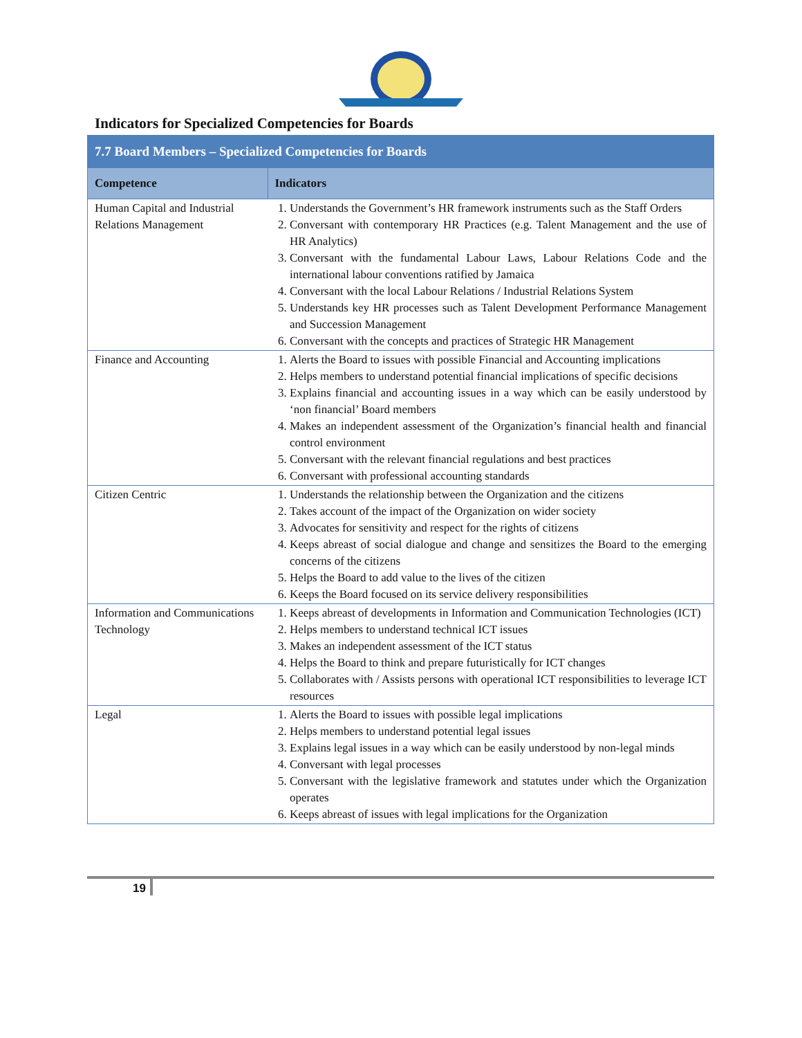Indicators for Specialized Competencies for Boards
| 7.7 Board Members – Specialized Competencies for Boards | |
| Competence | Indicators |
| Human Capital and Industrial Relations Management | 1. Understands the Government’s HR framework instruments such as the Staff Orders 2. Conversant with contemporary HR Practices (e.g. Talent Management and the use of HR Analytics) 3. Conversant with the fundamental Labour Laws, Labour Relations Code and the international labour conventions ratified by Jamaica 4. Conversant with the local Labour Relations / Industrial Relations System 5. Understands key HR processes such as Talent Development Performance Management and Succession Management 6. Conversant with the concepts and practices of Strategic HR Management |
| Finance and Accounting | 1. Alerts the Board to issues with possible Financial and Accounting implications 2. Helps members to understand potential financial implications of specific decisions 3. Explains financial and accounting issues in a way which can be easily understood by ‘non financial’ Board members 4. Makes an independent assessment of the Organization’s financial health and financial control environment 5. Conversant with the relevant financial regulations and best practices 6. Conversant with professional accounting standards |
| Citizen Centric | 1. Understands the relationship between the Organization and the citizens 2. Takes account of the impact of the Organization on wider society 3. Advocates for sensitivity and respect for the rights of citizens 4. Keeps abreast of social dialogue and change and sensitizes the Board to the emerging concerns of the citizens 5. Helps the Board to add value to the lives of the citizen 6. Keeps the Board focused on its service delivery responsibilities |
| Information and Communications Technology | 1. Keeps abreast of developments in Information and Communication Technologies (ICT) 2. Helps members to understand technical ICT issues 3. Makes an independent assessment of the ICT status 4. Helps the Board to think and prepare futuristically for ICT changes 5. Collaborates with / Assists persons with operational ICT responsibilities to leverage ICT resources |
| Legal | 1. Alerts the Board to issues with possible legal implications 2. Helps members to understand potential legal issues 3. Explains legal issues in a way which can be easily understood by non-legal minds 4. Conversant with legal processes 5. Conversant with the legislative framework and statutes under which the Organization operates 6. Keeps abreast of issues with legal implications for the Organization |
19